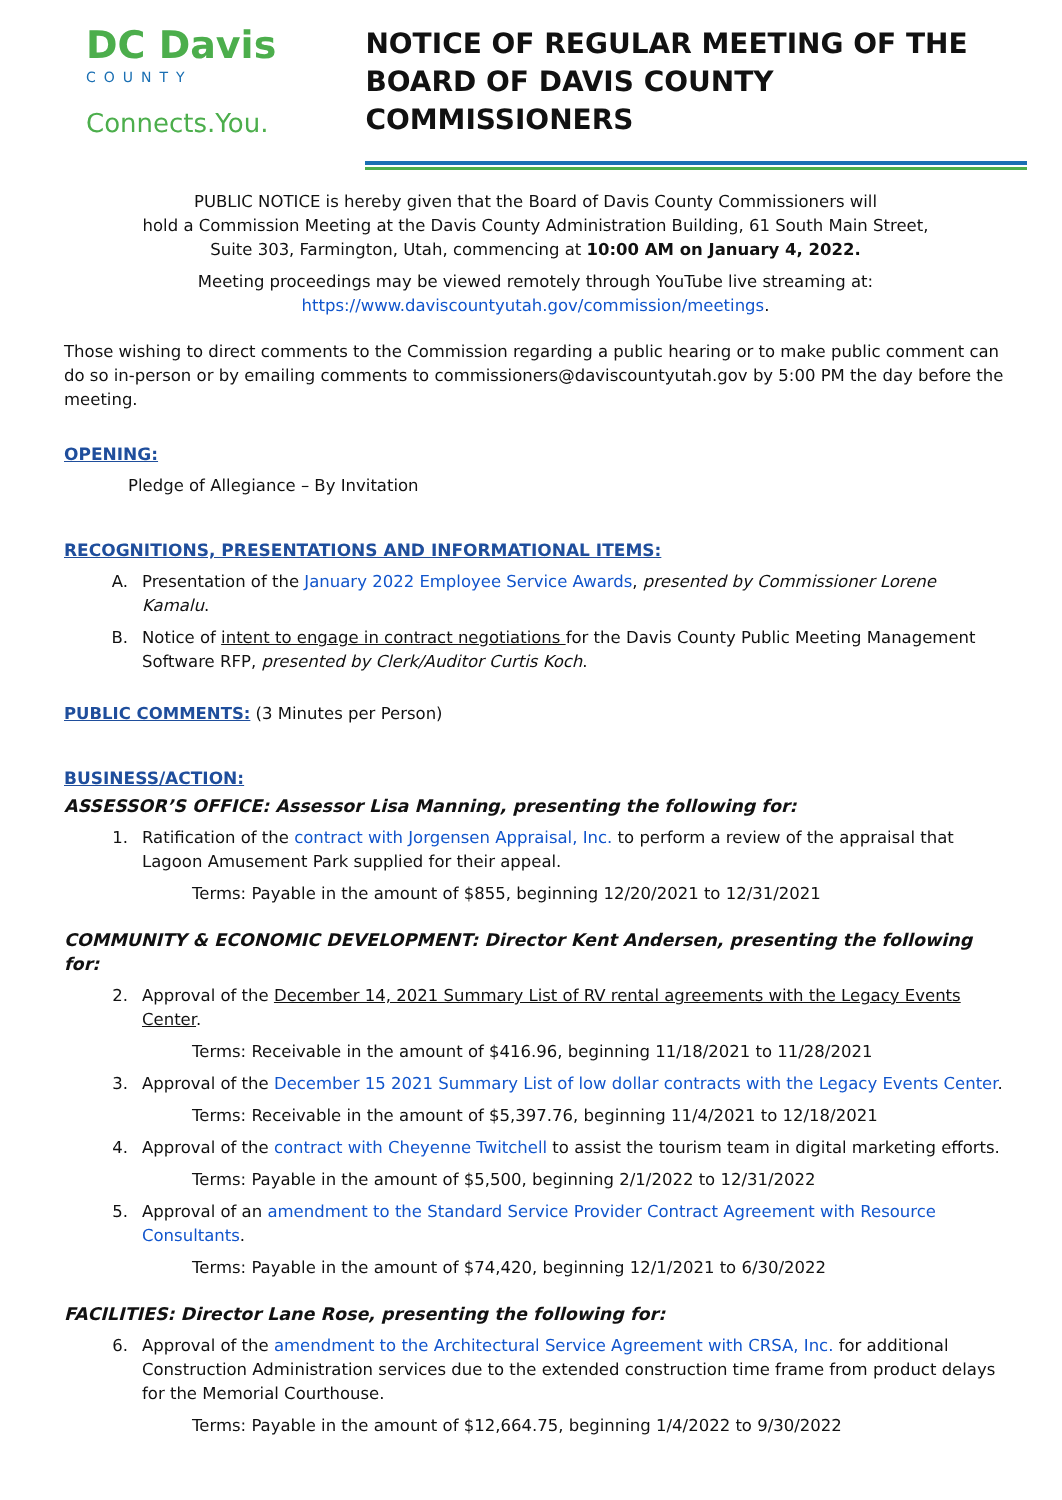DC Davis
COUNTY
Connects.You.
NOTICE OF REGULAR MEETING OF THE
BOARD OF DAVIS COUNTY COMMISSIONERS
PUBLIC NOTICE is hereby given that the Board of Davis County Commissioners will
hold a Commission Meeting at the Davis County Administration Building, 61 South Main Street,
Suite 303, Farmington, Utah, commencing at 10:00 AM on January 4, 2022.
Meeting proceedings may be viewed remotely through YouTube live streaming at:
https://www.daviscountyutah.gov/commission/meetings.
Those wishing to direct comments to the Commission regarding a public hearing or to make public comment can do so in-person or by emailing comments to commissioners@daviscountyutah.gov by 5:00 PM the day before the meeting.
OPENING:
Pledge of Allegiance – By Invitation
RECOGNITIONS, PRESENTATIONS AND INFORMATIONAL ITEMS:
A. Presentation of the January 2022 Employee Service Awards, presented by Commissioner Lorene Kamalu.
B. Notice of intent to engage in contract negotiations for the Davis County Public Meeting Management Software RFP, presented by Clerk/Auditor Curtis Koch.
PUBLIC COMMENTS: (3 Minutes per Person)
BUSINESS/ACTION:
ASSESSOR’S OFFICE: Assessor Lisa Manning, presenting the following for:
1. Ratification of the contract with Jorgensen Appraisal, Inc. to perform a review of the appraisal that Lagoon Amusement Park supplied for their appeal.
Terms: Payable in the amount of $855, beginning 12/20/2021 to 12/31/2021
COMMUNITY & ECONOMIC DEVELOPMENT: Director Kent Andersen, presenting the following for:
2. Approval of the December 14, 2021 Summary List of RV rental agreements with the Legacy Events Center.
Terms: Receivable in the amount of $416.96, beginning 11/18/2021 to 11/28/2021
3. Approval of the December 15 2021 Summary List of low dollar contracts with the Legacy Events Center.
Terms: Receivable in the amount of $5,397.76, beginning 11/4/2021 to 12/18/2021
4. Approval of the contract with Cheyenne Twitchell to assist the tourism team in digital marketing efforts.
Terms: Payable in the amount of $5,500, beginning 2/1/2022 to 12/31/2022
5. Approval of an amendment to the Standard Service Provider Contract Agreement with Resource Consultants.
Terms: Payable in the amount of $74,420, beginning 12/1/2021 to 6/30/2022
FACILITIES: Director Lane Rose, presenting the following for:
6. Approval of the amendment to the Architectural Service Agreement with CRSA, Inc. for additional Construction Administration services due to the extended construction time frame from product delays for the Memorial Courthouse.
Terms: Payable in the amount of $12,664.75, beginning 1/4/2022 to 9/30/2022